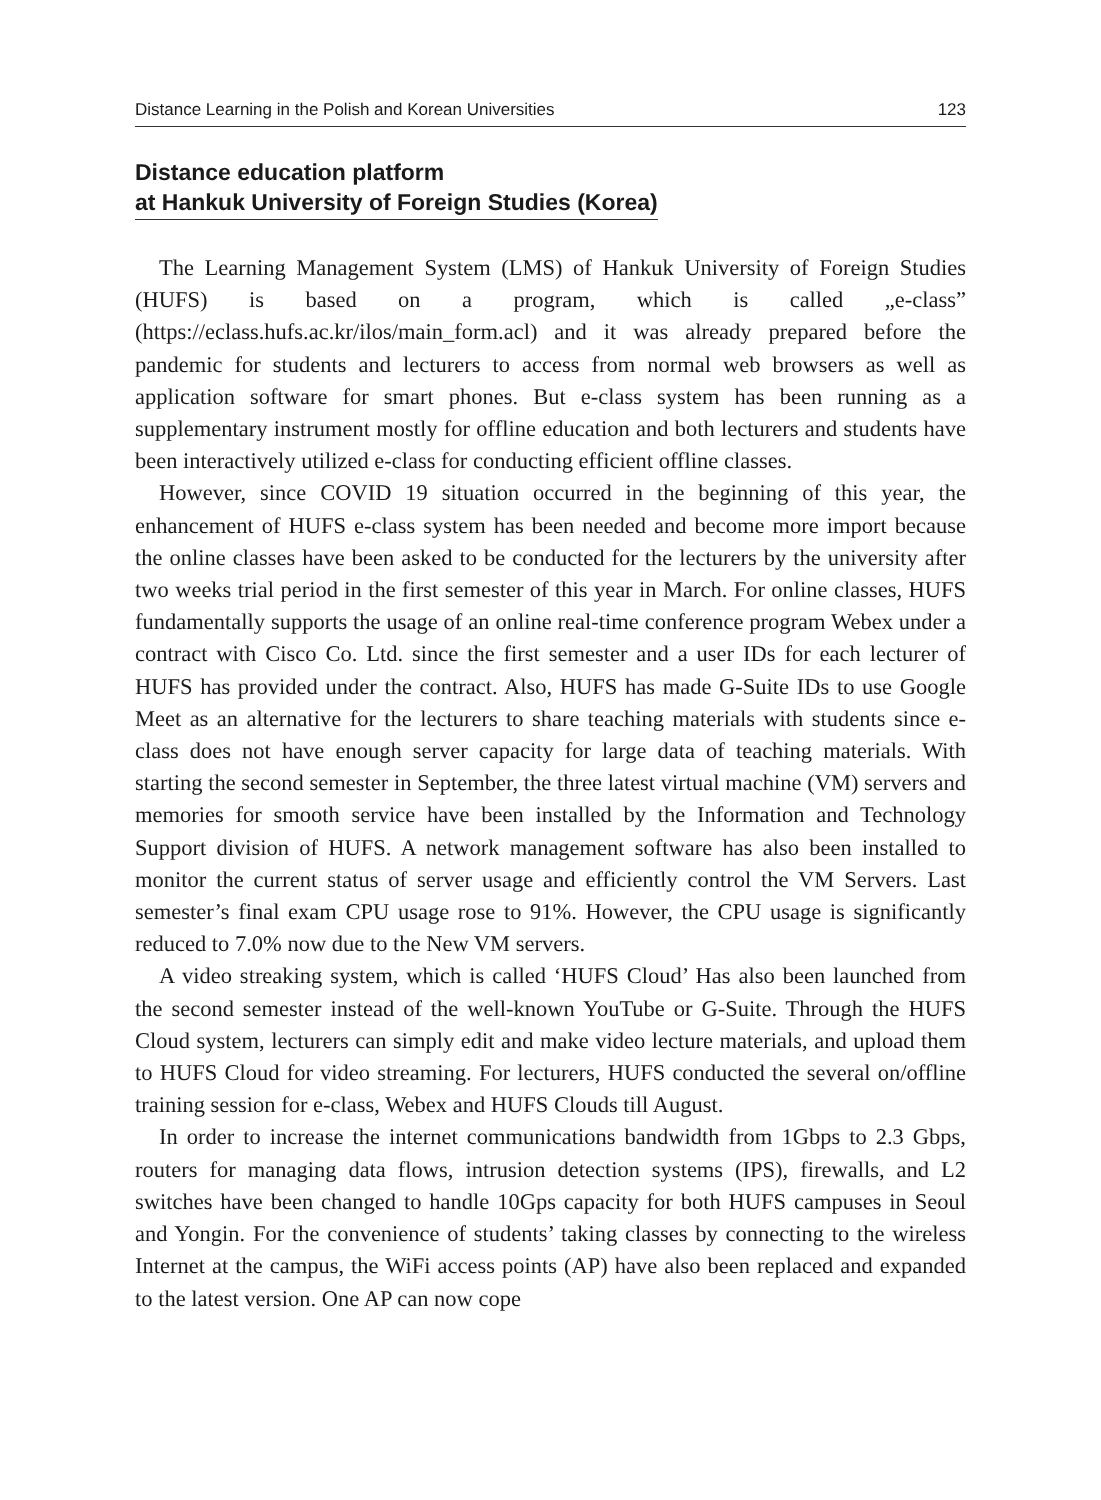Distance Learning in the Polish and Korean Universities 123
Distance education platform
at Hankuk University of Foreign Studies (Korea)
The Learning Management System (LMS) of Hankuk University of Foreign Studies (HUFS) is based on a program, which is called „e-class” (https://eclass.hufs.ac.kr/ilos/main_form.acl) and it was already prepared before the pandemic for students and lecturers to access from normal web browsers as well as application software for smart phones. But e-class system has been running as a supplementary instrument mostly for offline education and both lecturers and students have been interactively utilized e-class for conducting efficient offline classes.
However, since COVID 19 situation occurred in the beginning of this year, the enhancement of HUFS e-class system has been needed and become more import because the online classes have been asked to be conducted for the lecturers by the university after two weeks trial period in the first semester of this year in March. For online classes, HUFS fundamentally supports the usage of an online real-time conference program Webex under a contract with Cisco Co. Ltd. since the first semester and a user IDs for each lecturer of HUFS has provided under the contract. Also, HUFS has made G-Suite IDs to use Google Meet as an alternative for the lecturers to share teaching materials with students since e-class does not have enough server capacity for large data of teaching materials. With starting the second semester in September, the three latest virtual machine (VM) servers and memories for smooth service have been installed by the Information and Technology Support division of HUFS. A network management software has also been installed to monitor the current status of server usage and efficiently control the VM Servers. Last semester’s final exam CPU usage rose to 91%. However, the CPU usage is significantly reduced to 7.0% now due to the New VM servers.
A video streaking system, which is called ‘HUFS Cloud’ Has also been launched from the second semester instead of the well-known YouTube or G-Suite. Through the HUFS Cloud system, lecturers can simply edit and make video lecture materials, and upload them to HUFS Cloud for video streaming. For lecturers, HUFS conducted the several on/offline training session for e-class, Webex and HUFS Clouds till August.
In order to increase the internet communications bandwidth from 1Gbps to 2.3 Gbps, routers for managing data flows, intrusion detection systems (IPS), firewalls, and L2 switches have been changed to handle 10Gps capacity for both HUFS campuses in Seoul and Yongin. For the convenience of students’ taking classes by connecting to the wireless Internet at the campus, the WiFi access points (AP) have also been replaced and expanded to the latest version. One AP can now cope